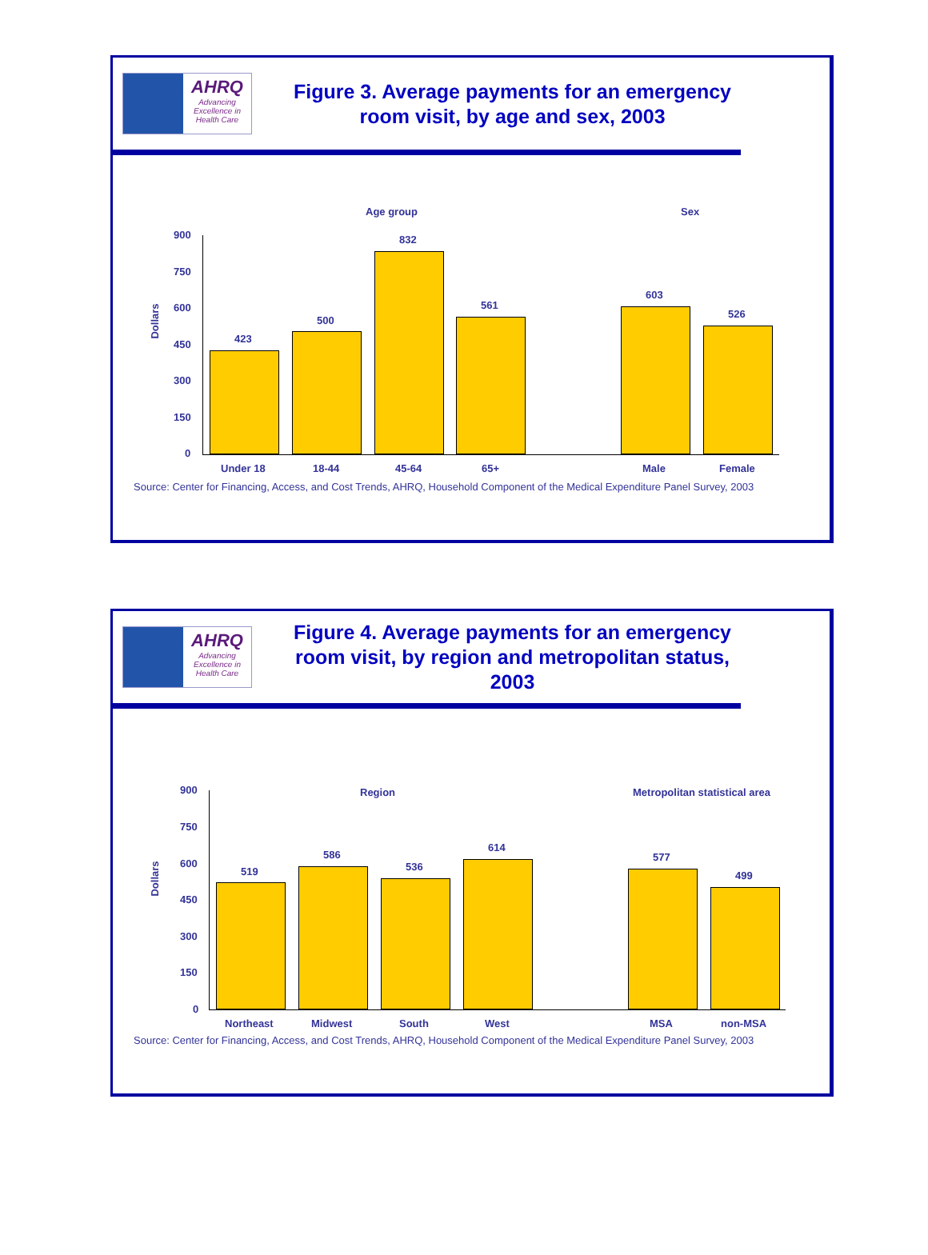AHRQ
Advancing Excellence in Health Care
Figure 3. Average payments for an emergency room visit, by age and sex, 2003
Age group Sex
Dollars
900
750
600
450
300
150
0
423
500
832
561
603
526
Under 18 18-44 45-64 65+ Male Female
Source: Center for Financing, Access, and Cost Trends, AHRQ, Household Component of the Medical Expenditure Panel Survey, 2003
AHRQ
Advancing Excellence in Health Care
Figure 4. Average payments for an emergency room visit, by region and metropolitan status, 2003
Region Metropolitan statistical area
Dollars
900
750
600
450
300
150
0
519
586
536
614
577
499
Northeast Midwest South West MSA non-MSA
Source: Center for Financing, Access, and Cost Trends, AHRQ, Household Component of the Medical Expenditure Panel Survey, 2003